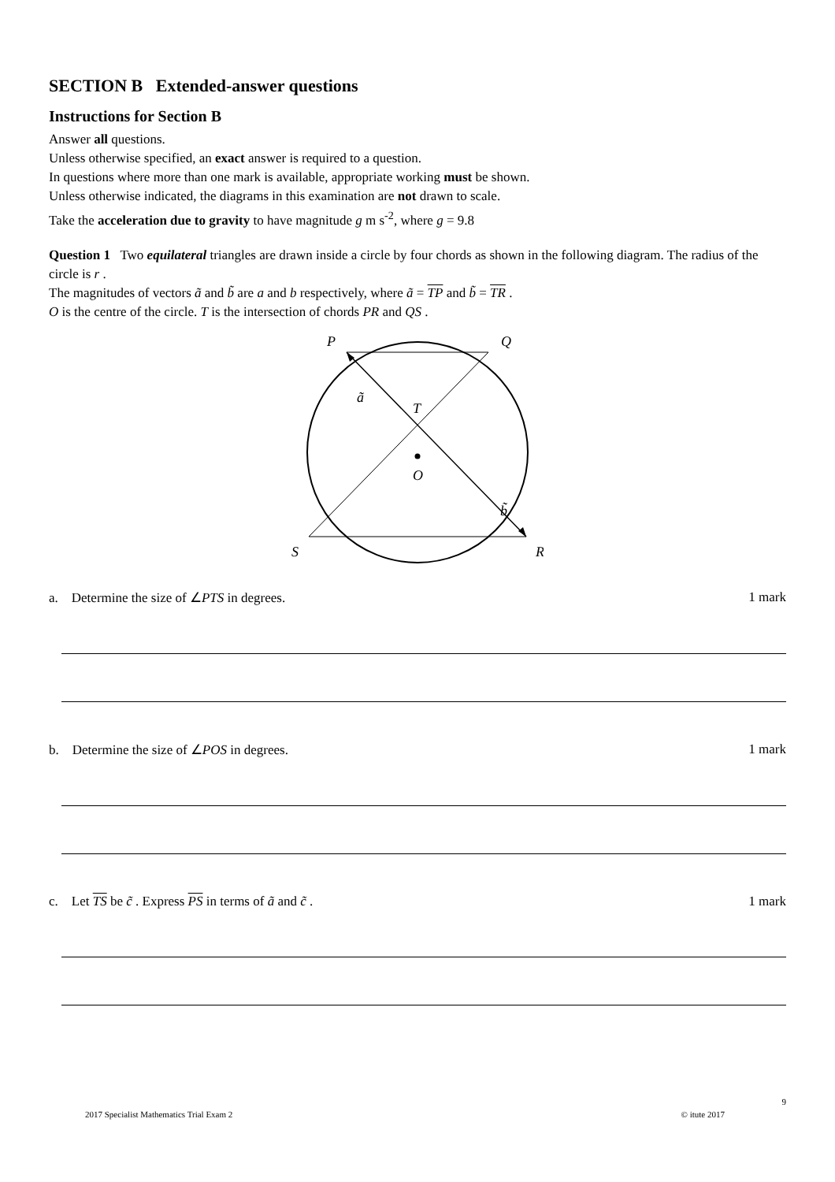SECTION B Extended-answer questions
Instructions for Section B
Answer all questions.
Unless otherwise specified, an exact answer is required to a question.
In questions where more than one mark is available, appropriate working must be shown.
Unless otherwise indicated, the diagrams in this examination are not drawn to scale.
Take the acceleration due to gravity to have magnitude g m s<sup>-2</sup>, where g = 9.8
Question 1 Two equilateral triangles are drawn inside a circle by four chords as shown in the following diagram. The radius of the circle is r .
The magnitudes of vectors ã and b̃ are a and b respectively, where ã = TP and b̃ = TR .
O is the centre of the circle. T is the intersection of chords PR and QS .
P
Q
ã
T
O
b̃
S
R
a. Determine the size of ∠PTS in degrees. 1 mark
b. Determine the size of ∠POS in degrees. 1 mark
c. Let TS be c̃ . Express PS in terms of ã and c̃ . 1 mark
9
2017 Specialist Mathematics Trial Exam 2 © itute 2017